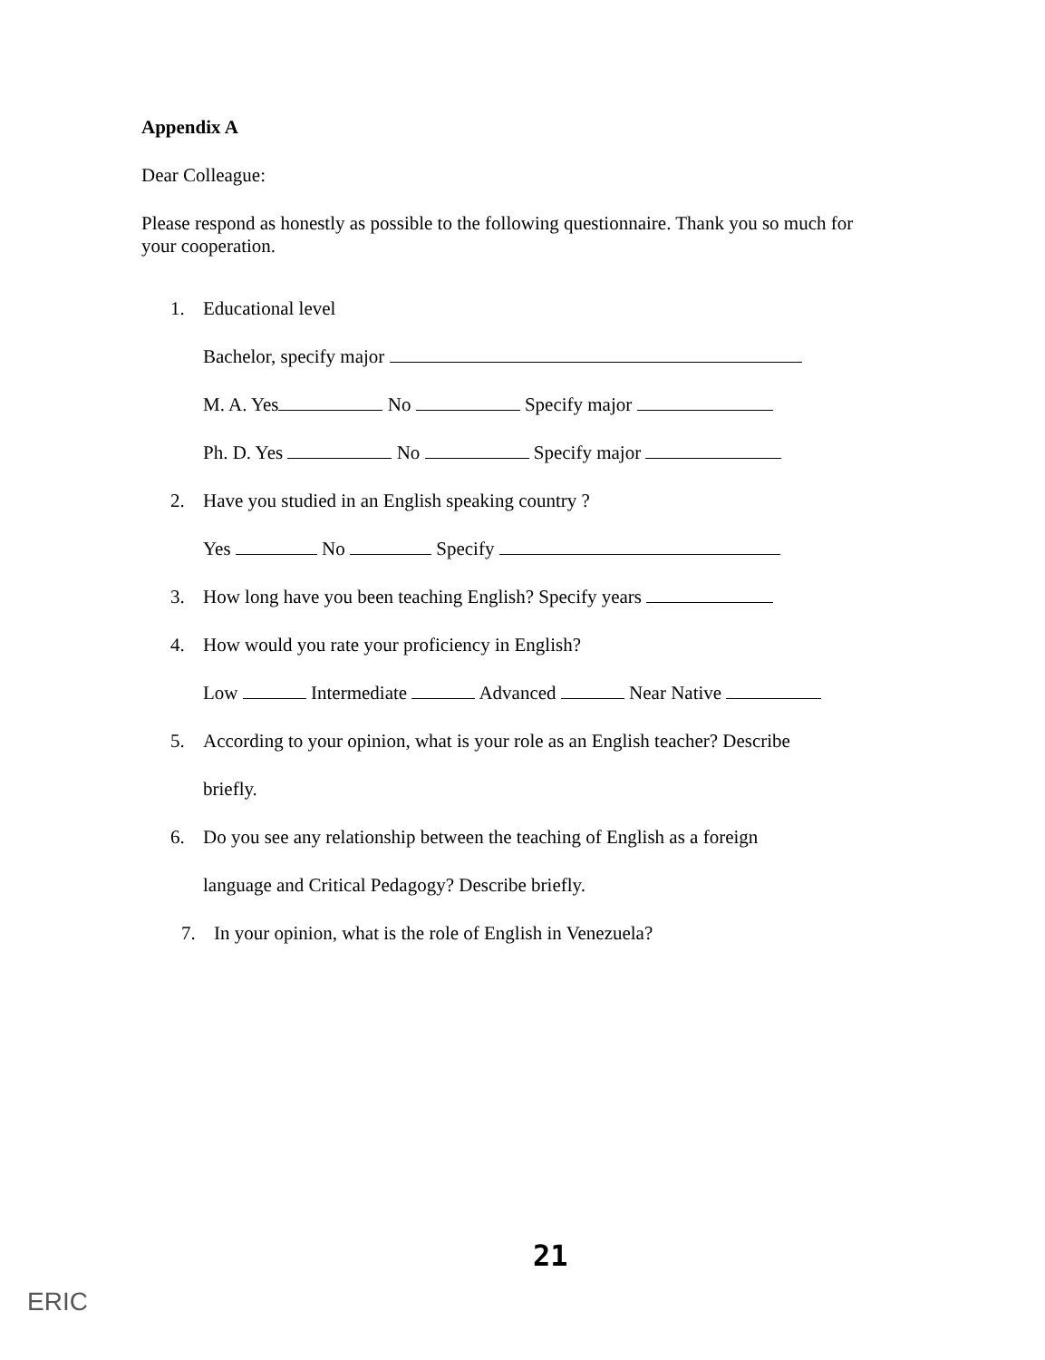Appendix A
Dear Colleague:
Please respond as honestly as possible to the following questionnaire. Thank you so much for your cooperation.
1. Educational level
Bachelor, specify major
M. A. Yes No Specify major
Ph. D. Yes No Specify major
2. Have you studied in an English speaking country ?
Yes No Specify
3. How long have you been teaching English? Specify years
4. How would you rate your proficiency in English?
Low Intermediate Advanced Near Native
5. According to your opinion, what is your role as an English teacher? Describe
briefly.
6. Do you see any relationship between the teaching of English as a foreign
language and Critical Pedagogy? Describe briefly.
7. In your opinion, what is the role of English in Venezuela?
21
ERIC